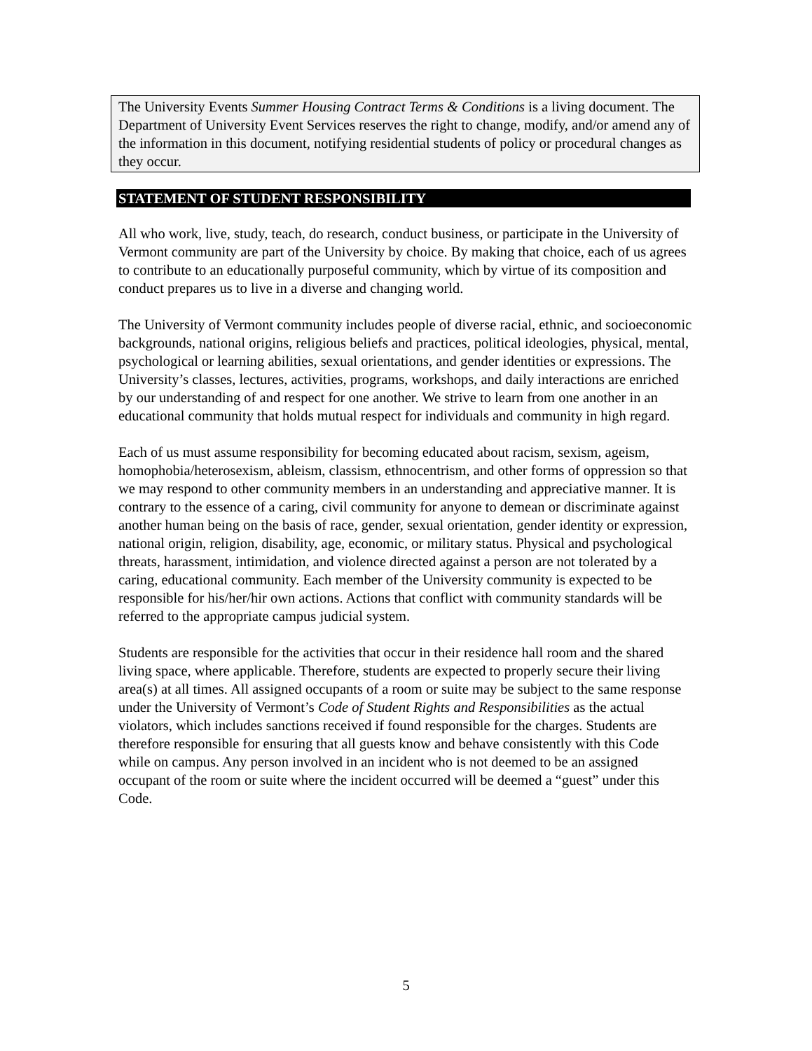The University Events Summer Housing Contract Terms & Conditions is a living document. The Department of University Event Services reserves the right to change, modify, and/or amend any of the information in this document, notifying residential students of policy or procedural changes as they occur.
STATEMENT OF STUDENT RESPONSIBILITY
All who work, live, study, teach, do research, conduct business, or participate in the University of Vermont community are part of the University by choice. By making that choice, each of us agrees to contribute to an educationally purposeful community, which by virtue of its composition and conduct prepares us to live in a diverse and changing world.
The University of Vermont community includes people of diverse racial, ethnic, and socioeconomic backgrounds, national origins, religious beliefs and practices, political ideologies, physical, mental, psychological or learning abilities, sexual orientations, and gender identities or expressions. The University’s classes, lectures, activities, programs, workshops, and daily interactions are enriched by our understanding of and respect for one another. We strive to learn from one another in an educational community that holds mutual respect for individuals and community in high regard.
Each of us must assume responsibility for becoming educated about racism, sexism, ageism, homophobia/heterosexism, ableism, classism, ethnocentrism, and other forms of oppression so that we may respond to other community members in an understanding and appreciative manner. It is contrary to the essence of a caring, civil community for anyone to demean or discriminate against another human being on the basis of race, gender, sexual orientation, gender identity or expression, national origin, religion, disability, age, economic, or military status. Physical and psychological threats, harassment, intimidation, and violence directed against a person are not tolerated by a caring, educational community. Each member of the University community is expected to be responsible for his/her/hir own actions. Actions that conflict with community standards will be referred to the appropriate campus judicial system.
Students are responsible for the activities that occur in their residence hall room and the shared living space, where applicable. Therefore, students are expected to properly secure their living area(s) at all times. All assigned occupants of a room or suite may be subject to the same response under the University of Vermont’s Code of Student Rights and Responsibilities as the actual violators, which includes sanctions received if found responsible for the charges. Students are therefore responsible for ensuring that all guests know and behave consistently with this Code while on campus. Any person involved in an incident who is not deemed to be an assigned occupant of the room or suite where the incident occurred will be deemed a “guest” under this Code.
5